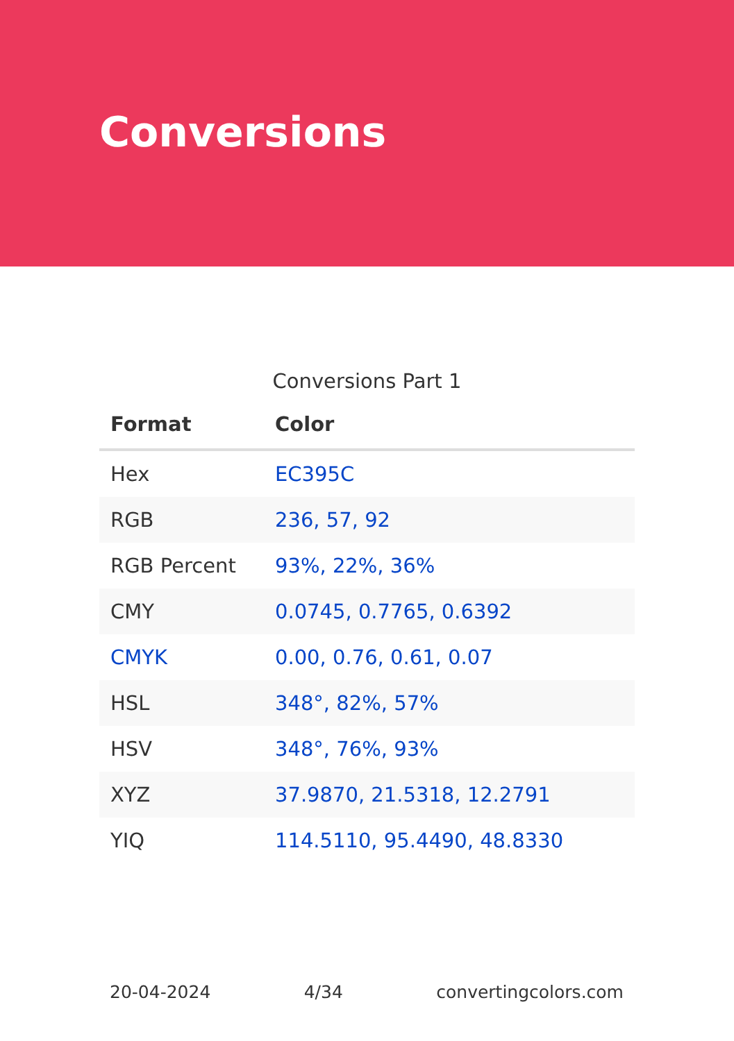Conversions
Conversions Part 1
| Format | Color |
| --- | --- |
| Hex | EC395C |
| RGB | 236, 57, 92 |
| RGB Percent | 93%, 22%, 36% |
| CMY | 0.0745, 0.7765, 0.6392 |
| CMYK | 0.00, 0.76, 0.61, 0.07 |
| HSL | 348°, 82%, 57% |
| HSV | 348°, 76%, 93% |
| XYZ | 37.9870, 21.5318, 12.2791 |
| YIQ | 114.5110, 95.4490, 48.8330 |
20-04-2024 4/34 convertingcolors.com